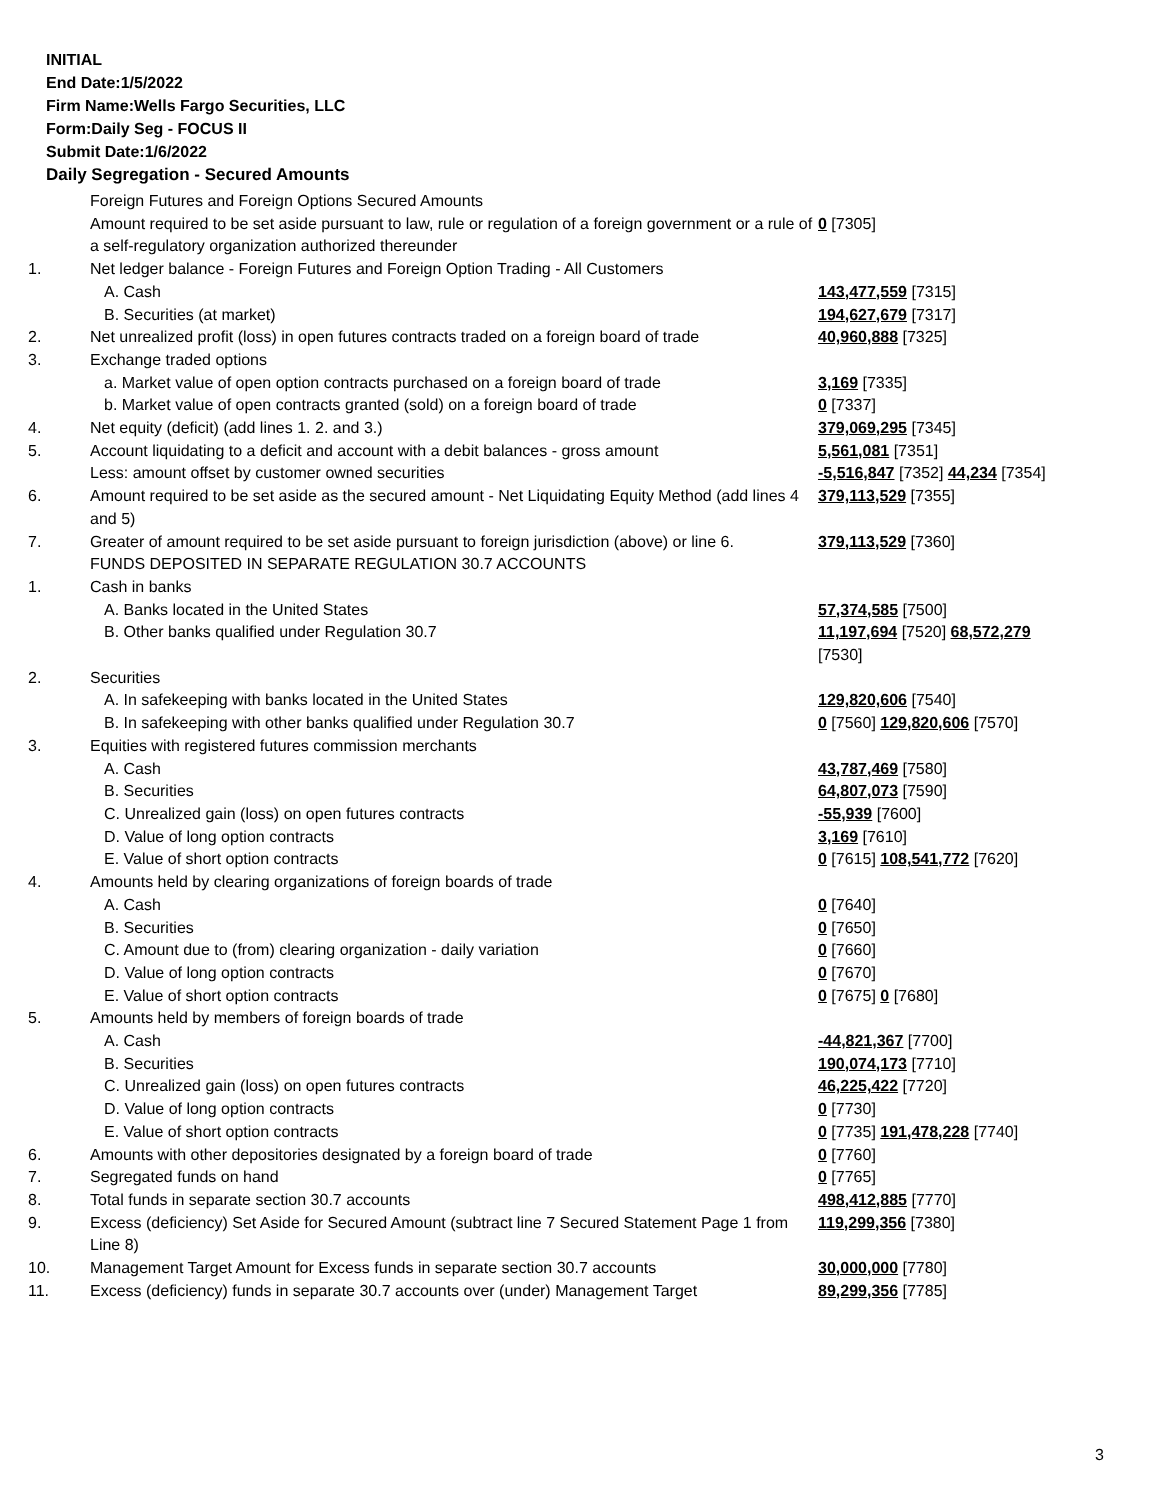INITIAL
End Date:1/5/2022
Firm Name:Wells Fargo Securities, LLC
Form:Daily Seg - FOCUS II
Submit Date:1/6/2022
Daily Segregation - Secured Amounts
| | Foreign Futures and Foreign Options Secured Amounts | |
| | Amount required to be set aside pursuant to law, rule or regulation of a foreign government or a rule of a self-regulatory organization authorized thereunder | 0 [7305] |
| 1. | Net ledger balance - Foreign Futures and Foreign Option Trading - All Customers | |
| | A. Cash | 143,477,559 [7315] |
| | B. Securities (at market) | 194,627,679 [7317] |
| 2. | Net unrealized profit (loss) in open futures contracts traded on a foreign board of trade | 40,960,888 [7325] |
| 3. | Exchange traded options | |
| | a. Market value of open option contracts purchased on a foreign board of trade | 3,169 [7335] |
| | b. Market value of open contracts granted (sold) on a foreign board of trade | 0 [7337] |
| 4. | Net equity (deficit) (add lines 1. 2. and 3.) | 379,069,295 [7345] |
| 5. | Account liquidating to a deficit and account with a debit balances - gross amount | 5,561,081 [7351] |
| | Less: amount offset by customer owned securities | -5,516,847 [7352] 44,234 [7354] |
| 6. | Amount required to be set aside as the secured amount - Net Liquidating Equity Method (add lines 4 and 5) | 379,113,529 [7355] |
| 7. | Greater of amount required to be set aside pursuant to foreign jurisdiction (above) or line 6. | 379,113,529 [7360] |
| | FUNDS DEPOSITED IN SEPARATE REGULATION 30.7 ACCOUNTS | |
| 1. | Cash in banks | |
| | A. Banks located in the United States | 57,374,585 [7500] |
| | B. Other banks qualified under Regulation 30.7 | 11,197,694 [7520] 68,572,279 [7530] |
| 2. | Securities | |
| | A. In safekeeping with banks located in the United States | 129,820,606 [7540] |
| | B. In safekeeping with other banks qualified under Regulation 30.7 | 0 [7560] 129,820,606 [7570] |
| 3. | Equities with registered futures commission merchants | |
| | A. Cash | 43,787,469 [7580] |
| | B. Securities | 64,807,073 [7590] |
| | C. Unrealized gain (loss) on open futures contracts | -55,939 [7600] |
| | D. Value of long option contracts | 3,169 [7610] |
| | E. Value of short option contracts | 0 [7615] 108,541,772 [7620] |
| 4. | Amounts held by clearing organizations of foreign boards of trade | |
| | A. Cash | 0 [7640] |
| | B. Securities | 0 [7650] |
| | C. Amount due to (from) clearing organization - daily variation | 0 [7660] |
| | D. Value of long option contracts | 0 [7670] |
| | E. Value of short option contracts | 0 [7675] 0 [7680] |
| 5. | Amounts held by members of foreign boards of trade | |
| | A. Cash | -44,821,367 [7700] |
| | B. Securities | 190,074,173 [7710] |
| | C. Unrealized gain (loss) on open futures contracts | 46,225,422 [7720] |
| | D. Value of long option contracts | 0 [7730] |
| | E. Value of short option contracts | 0 [7735] 191,478,228 [7740] |
| 6. | Amounts with other depositories designated by a foreign board of trade | 0 [7760] |
| 7. | Segregated funds on hand | 0 [7765] |
| 8. | Total funds in separate section 30.7 accounts | 498,412,885 [7770] |
| 9. | Excess (deficiency) Set Aside for Secured Amount (subtract line 7 Secured Statement Page 1 from Line 8) | 119,299,356 [7380] |
| 10. | Management Target Amount for Excess funds in separate section 30.7 accounts | 30,000,000 [7780] |
| 11. | Excess (deficiency) funds in separate 30.7 accounts over (under) Management Target | 89,299,356 [7785] |
3